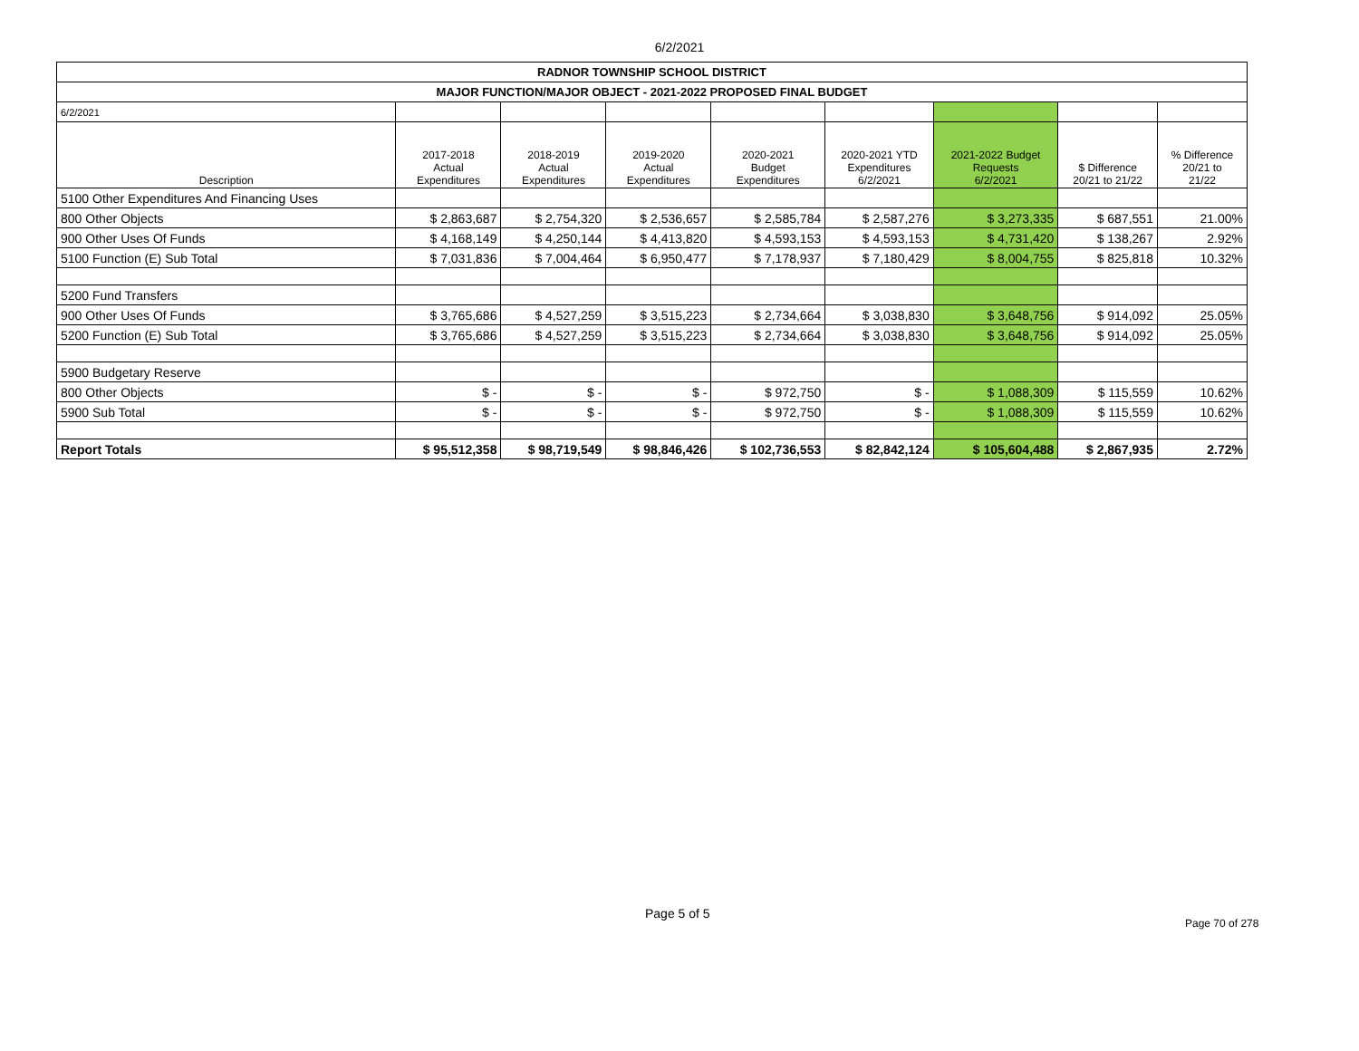6/2/2021
| RADNOR TOWNSHIP SCHOOL DISTRICT | | | | | | | | |
| MAJOR FUNCTION/MAJOR OBJECT - 2021-2022 PROPOSED FINAL BUDGET | | | | | | | | |
| 6/2/2021 | | | | | | | | |
| Description | 2017-2018 Actual Expenditures | 2018-2019 Actual Expenditures | 2019-2020 Actual Expenditures | 2020-2021 Budget Expenditures | 2020-2021 YTD Expenditures 6/2/2021 | 2021-2022 Budget Requests 6/2/2021 | $ Difference 20/21 to 21/22 | % Difference 20/21 to 21/22 |
| 5100 Other Expenditures And Financing Uses | | | | | | | | |
| 800 Other Objects | $ 2,863,687 | $ 2,754,320 | $ 2,536,657 | $ 2,585,784 | $ 2,587,276 | $ 3,273,335 | $ 687,551 | 21.00% |
| 900 Other Uses Of Funds | $ 4,168,149 | $ 4,250,144 | $ 4,413,820 | $ 4,593,153 | $ 4,593,153 | $ 4,731,420 | $ 138,267 | 2.92% |
| 5100 Function (E) Sub Total | $ 7,031,836 | $ 7,004,464 | $ 6,950,477 | $ 7,178,937 | $ 7,180,429 | $ 8,004,755 | $ 825,818 | 10.32% |
| 5200 Fund Transfers | | | | | | | | |
| 900 Other Uses Of Funds | $ 3,765,686 | $ 4,527,259 | $ 3,515,223 | $ 2,734,664 | $ 3,038,830 | $ 3,648,756 | $ 914,092 | 25.05% |
| 5200 Function (E) Sub Total | $ 3,765,686 | $ 4,527,259 | $ 3,515,223 | $ 2,734,664 | $ 3,038,830 | $ 3,648,756 | $ 914,092 | 25.05% |
| 5900 Budgetary Reserve | | | | | | | | |
| 800 Other Objects | $ - | $ - | $ - | $ 972,750 | $ - | $ 1,088,309 | $ 115,559 | 10.62% |
| 5900 Sub Total | $ - | $ - | $ - | $ 972,750 | $ - | $ 1,088,309 | $ 115,559 | 10.62% |
| Report Totals | $ 95,512,358 | $ 98,719,549 | $ 98,846,426 | $ 102,736,553 | $ 82,842,124 | $ 105,604,488 | $ 2,867,935 | 2.72% |
Page 5 of 5
Page 70 of 278